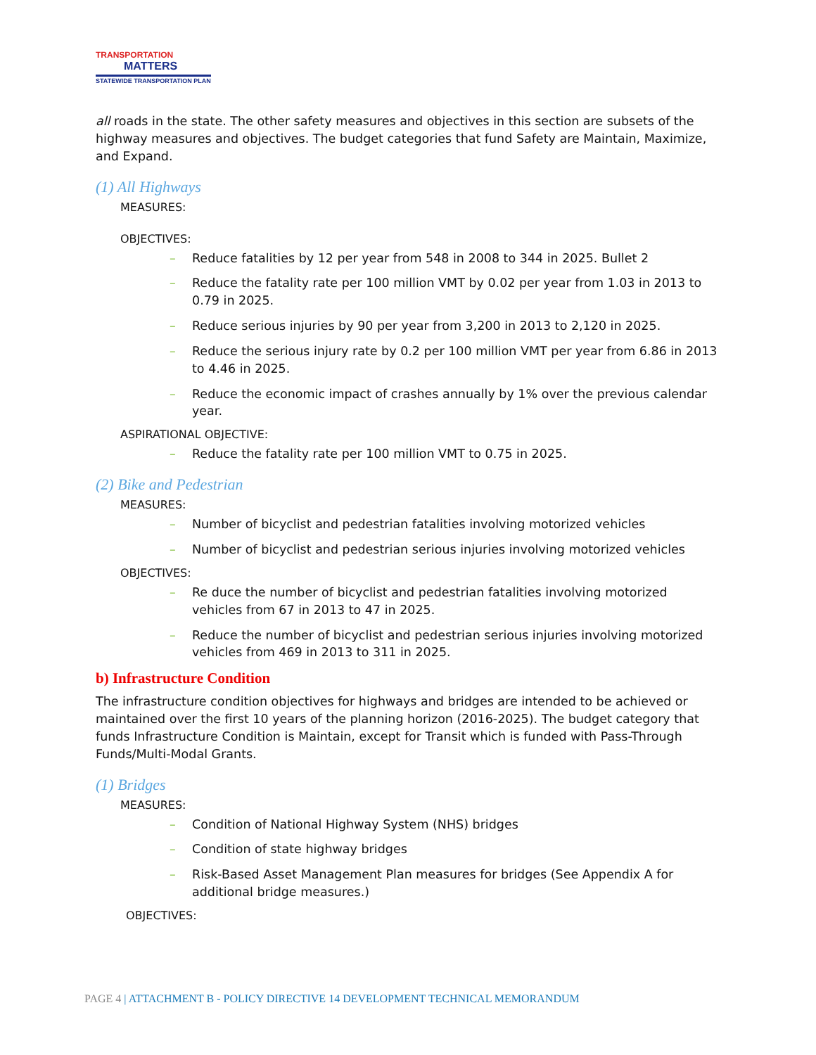TRANSPORTATION
MATTERS
STATEWIDE TRANSPORTATION PLAN
all roads in the state. The other safety measures and objectives in this section are subsets of the highway measures and objectives. The budget categories that fund Safety are Maintain, Maximize, and Expand.
(1) All Highways
MEASURES:
OBJECTIVES:
– Reduce fatalities by 12 per year from 548 in 2008 to 344 in 2025. Bullet 2
– Reduce the fatality rate per 100 million VMT by 0.02 per year from 1.03 in 2013 to 0.79 in 2025.
– Reduce serious injuries by 90 per year from 3,200 in 2013 to 2,120 in 2025.
– Reduce the serious injury rate by 0.2 per 100 million VMT per year from 6.86 in 2013 to 4.46 in 2025.
– Reduce the economic impact of crashes annually by 1% over the previous calendar year.
ASPIRATIONAL OBJECTIVE:
– Reduce the fatality rate per 100 million VMT to 0.75 in 2025.
(2) Bike and Pedestrian
MEASURES:
– Number of bicyclist and pedestrian fatalities involving motorized vehicles
– Number of bicyclist and pedestrian serious injuries involving motorized vehicles
OBJECTIVES:
– Re duce the number of bicyclist and pedestrian fatalities involving motorized vehicles from 67 in 2013 to 47 in 2025.
– Reduce the number of bicyclist and pedestrian serious injuries involving motorized vehicles from 469 in 2013 to 311 in 2025.
b) Infrastructure Condition
The infrastructure condition objectives for highways and bridges are intended to be achieved or maintained over the first 10 years of the planning horizon (2016-2025). The budget category that funds Infrastructure Condition is Maintain, except for Transit which is funded with Pass-Through Funds/Multi-Modal Grants.
(1) Bridges
MEASURES:
– Condition of National Highway System (NHS) bridges
– Condition of state highway bridges
– Risk-Based Asset Management Plan measures for bridges (See Appendix A for additional bridge measures.)
OBJECTIVES:
PAGE 4 | ATTACHMENT B - POLICY DIRECTIVE 14 DEVELOPMENT TECHNICAL MEMORANDUM